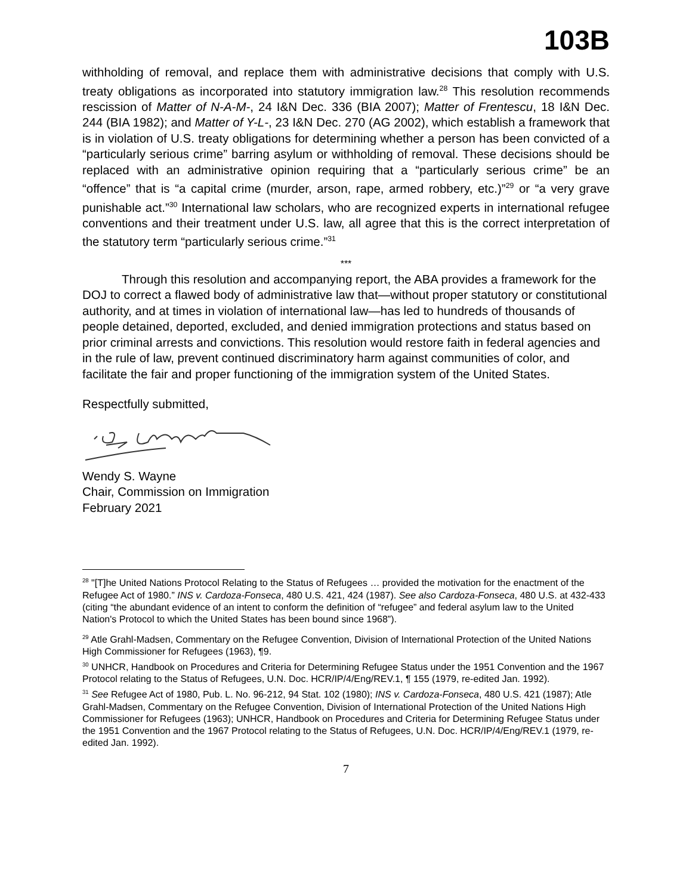103B
withholding of removal, and replace them with administrative decisions that comply with U.S. treaty obligations as incorporated into statutory immigration law.<sup>28</sup> This resolution recommends rescission of Matter of N-A-M-, 24 I&N Dec. 336 (BIA 2007); Matter of Frentescu, 18 I&N Dec. 244 (BIA 1982); and Matter of Y-L-, 23 I&N Dec. 270 (AG 2002), which establish a framework that is in violation of U.S. treaty obligations for determining whether a person has been convicted of a “particularly serious crime” barring asylum or withholding of removal. These decisions should be replaced with an administrative opinion requiring that a “particularly serious crime” be an “offence” that is “a capital crime (murder, arson, rape, armed robbery, etc.)”<sup>29</sup> or “a very grave punishable act.”<sup>30</sup> International law scholars, who are recognized experts in international refugee conventions and their treatment under U.S. law, all agree that this is the correct interpretation of the statutory term “particularly serious crime.”<sup>31</sup>
***
Through this resolution and accompanying report, the ABA provides a framework for the DOJ to correct a flawed body of administrative law that—without proper statutory or constitutional authority, and at times in violation of international law—has led to hundreds of thousands of people detained, deported, excluded, and denied immigration protections and status based on prior criminal arrests and convictions. This resolution would restore faith in federal agencies and in the rule of law, prevent continued discriminatory harm against communities of color, and facilitate the fair and proper functioning of the immigration system of the United States.
Respectfully submitted,
Wendy S. Wayne
Chair, Commission on Immigration
February 2021
<sup>28</sup> "[T]he United Nations Protocol Relating to the Status of Refugees … provided the motivation for the enactment of the Refugee Act of 1980.” INS v. Cardoza-Fonseca, 480 U.S. 421, 424 (1987). See also Cardoza-Fonseca, 480 U.S. at 432-433 (citing “the abundant evidence of an intent to conform the definition of “refugee” and federal asylum law to the United Nation's Protocol to which the United States has been bound since 1968”).
<sup>29</sup> Atle Grahl-Madsen, Commentary on the Refugee Convention, Division of International Protection of the United Nations High Commissioner for Refugees (1963), ¶9.
<sup>30</sup> UNHCR, Handbook on Procedures and Criteria for Determining Refugee Status under the 1951 Convention and the 1967 Protocol relating to the Status of Refugees, U.N. Doc. HCR/IP/4/Eng/REV.1, ¶ 155 (1979, re-edited Jan. 1992).
<sup>31</sup> See Refugee Act of 1980, Pub. L. No. 96-212, 94 Stat. 102 (1980); INS v. Cardoza-Fonseca, 480 U.S. 421 (1987); Atle Grahl-Madsen, Commentary on the Refugee Convention, Division of International Protection of the United Nations High Commissioner for Refugees (1963); UNHCR, Handbook on Procedures and Criteria for Determining Refugee Status under the 1951 Convention and the 1967 Protocol relating to the Status of Refugees, U.N. Doc. HCR/IP/4/Eng/REV.1 (1979, re-edited Jan. 1992).
7